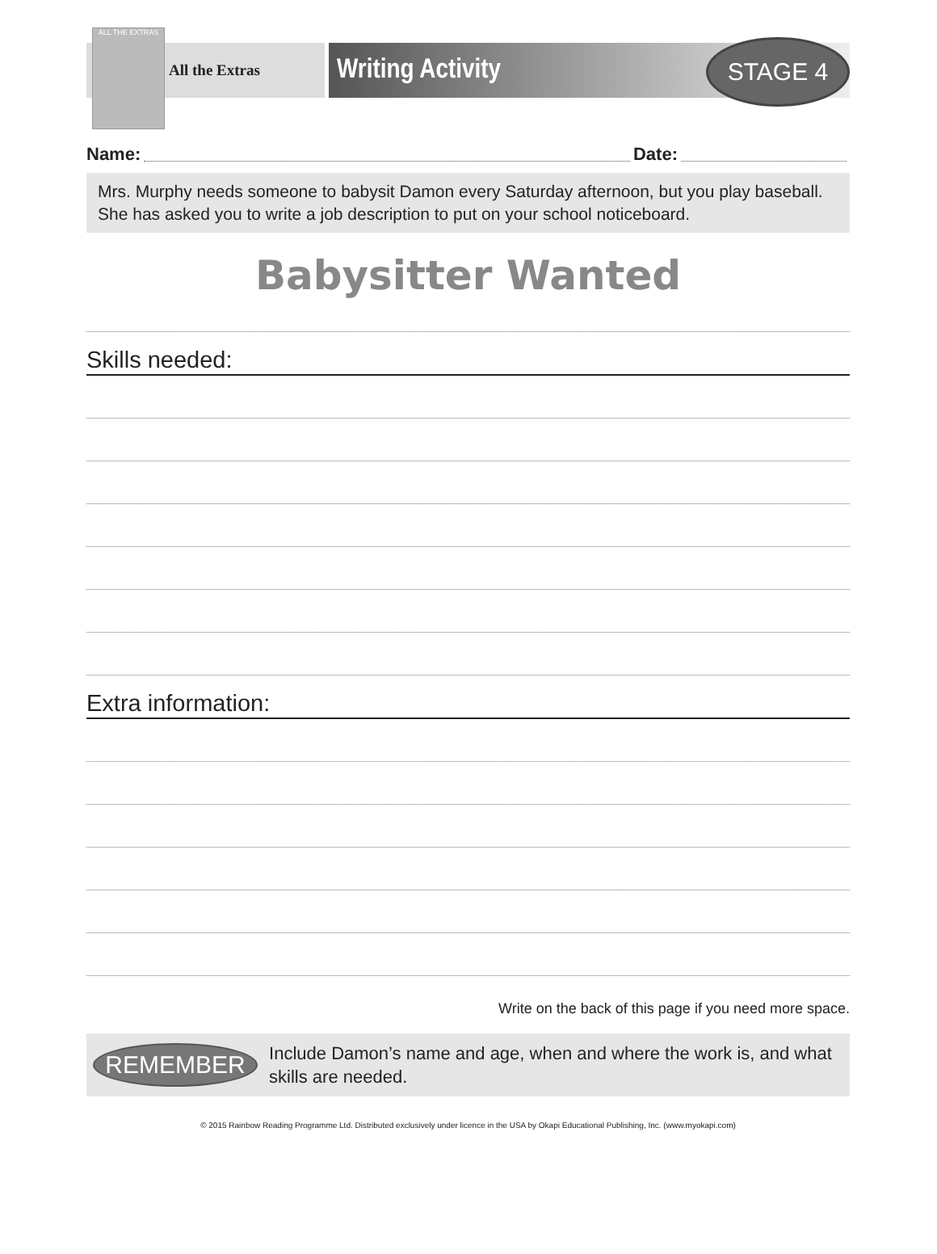ALL THE EXTRAS
All the Extras
Writing Activity
STAGE 4
Name: Date:
Mrs. Murphy needs someone to babysit Damon every Saturday afternoon, but you play baseball. She has asked you to write a job description to put on your school noticeboard.
Babysitter Wanted
Skills needed:
Extra information:
Write on the back of this page if you need more space.
REMEMBER
Include Damon’s name and age, when and where the work is, and what skills are needed.
© 2015 Rainbow Reading Programme Ltd. Distributed exclusively under licence in the USA by Okapi Educational Publishing, Inc. (www.myokapi.com)